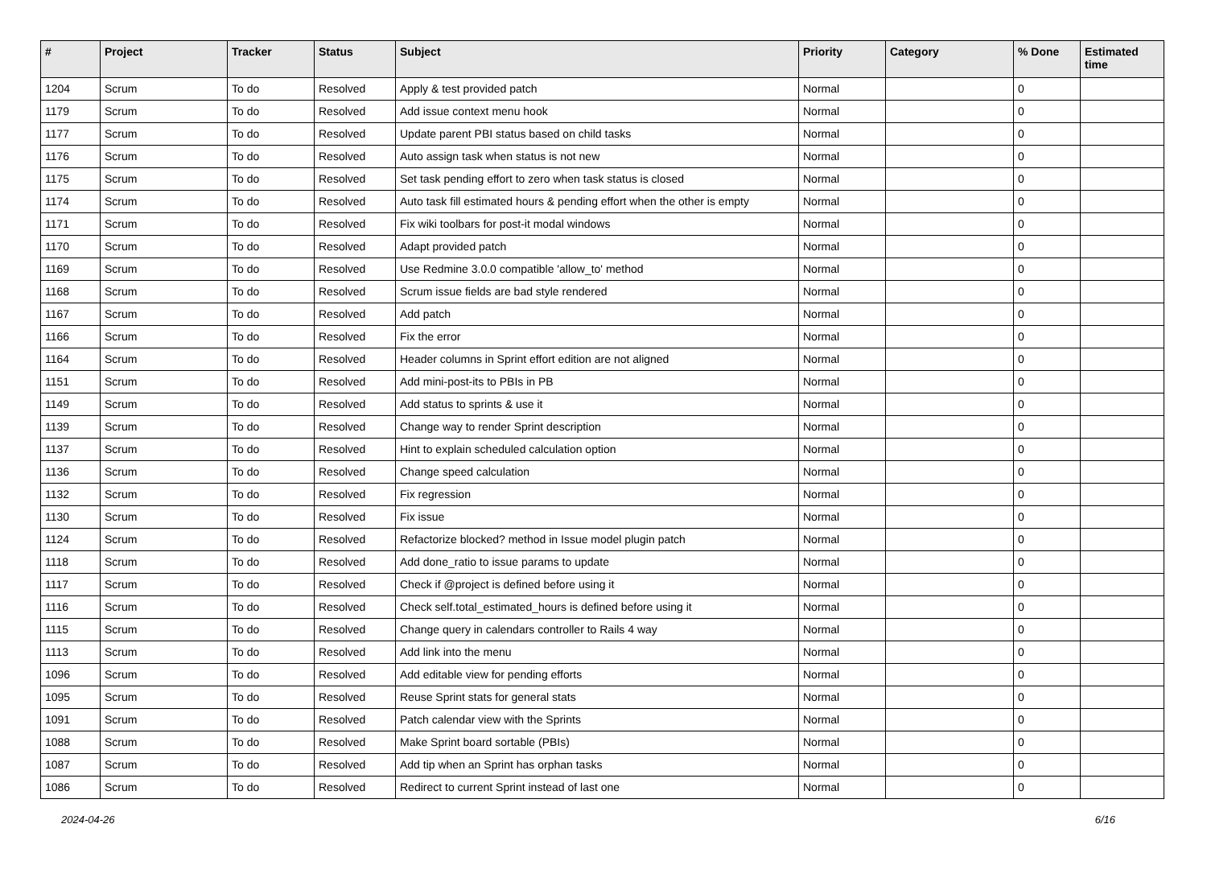| # | Project | Tracker | Status | Subject | Priority | Category | % Done | Estimated time |
| --- | --- | --- | --- | --- | --- | --- | --- | --- |
| 1204 | Scrum | To do | Resolved | Apply & test provided patch | Normal | | 0 | |
| 1179 | Scrum | To do | Resolved | Add issue context menu hook | Normal | | 0 | |
| 1177 | Scrum | To do | Resolved | Update parent PBI status based on child tasks | Normal | | 0 | |
| 1176 | Scrum | To do | Resolved | Auto assign task when status is not new | Normal | | 0 | |
| 1175 | Scrum | To do | Resolved | Set task pending effort to zero when task status is closed | Normal | | 0 | |
| 1174 | Scrum | To do | Resolved | Auto task fill estimated hours & pending effort when the other is empty | Normal | | 0 | |
| 1171 | Scrum | To do | Resolved | Fix wiki toolbars for post-it modal windows | Normal | | 0 | |
| 1170 | Scrum | To do | Resolved | Adapt provided patch | Normal | | 0 | |
| 1169 | Scrum | To do | Resolved | Use Redmine 3.0.0 compatible 'allow_to' method | Normal | | 0 | |
| 1168 | Scrum | To do | Resolved | Scrum issue fields are bad style rendered | Normal | | 0 | |
| 1167 | Scrum | To do | Resolved | Add patch | Normal | | 0 | |
| 1166 | Scrum | To do | Resolved | Fix the error | Normal | | 0 | |
| 1164 | Scrum | To do | Resolved | Header columns in Sprint effort edition are not aligned | Normal | | 0 | |
| 1151 | Scrum | To do | Resolved | Add mini-post-its to PBIs in PB | Normal | | 0 | |
| 1149 | Scrum | To do | Resolved | Add status to sprints & use it | Normal | | 0 | |
| 1139 | Scrum | To do | Resolved | Change way to render Sprint description | Normal | | 0 | |
| 1137 | Scrum | To do | Resolved | Hint to explain scheduled calculation option | Normal | | 0 | |
| 1136 | Scrum | To do | Resolved | Change speed calculation | Normal | | 0 | |
| 1132 | Scrum | To do | Resolved | Fix regression | Normal | | 0 | |
| 1130 | Scrum | To do | Resolved | Fix issue | Normal | | 0 | |
| 1124 | Scrum | To do | Resolved | Refactorize blocked? method in Issue model plugin patch | Normal | | 0 | |
| 1118 | Scrum | To do | Resolved | Add done_ratio to issue params to update | Normal | | 0 | |
| 1117 | Scrum | To do | Resolved | Check if @project is defined before using it | Normal | | 0 | |
| 1116 | Scrum | To do | Resolved | Check self.total_estimated_hours is defined before using it | Normal | | 0 | |
| 1115 | Scrum | To do | Resolved | Change query in calendars controller to Rails 4 way | Normal | | 0 | |
| 1113 | Scrum | To do | Resolved | Add link into the menu | Normal | | 0 | |
| 1096 | Scrum | To do | Resolved | Add editable view for pending efforts | Normal | | 0 | |
| 1095 | Scrum | To do | Resolved | Reuse Sprint stats for general stats | Normal | | 0 | |
| 1091 | Scrum | To do | Resolved | Patch calendar view with the Sprints | Normal | | 0 | |
| 1088 | Scrum | To do | Resolved | Make Sprint board sortable (PBIs) | Normal | | 0 | |
| 1087 | Scrum | To do | Resolved | Add tip when an Sprint has orphan tasks | Normal | | 0 | |
| 1086 | Scrum | To do | Resolved | Redirect to current Sprint instead of last one | Normal | | 0 | |
2024-04-26 6/16